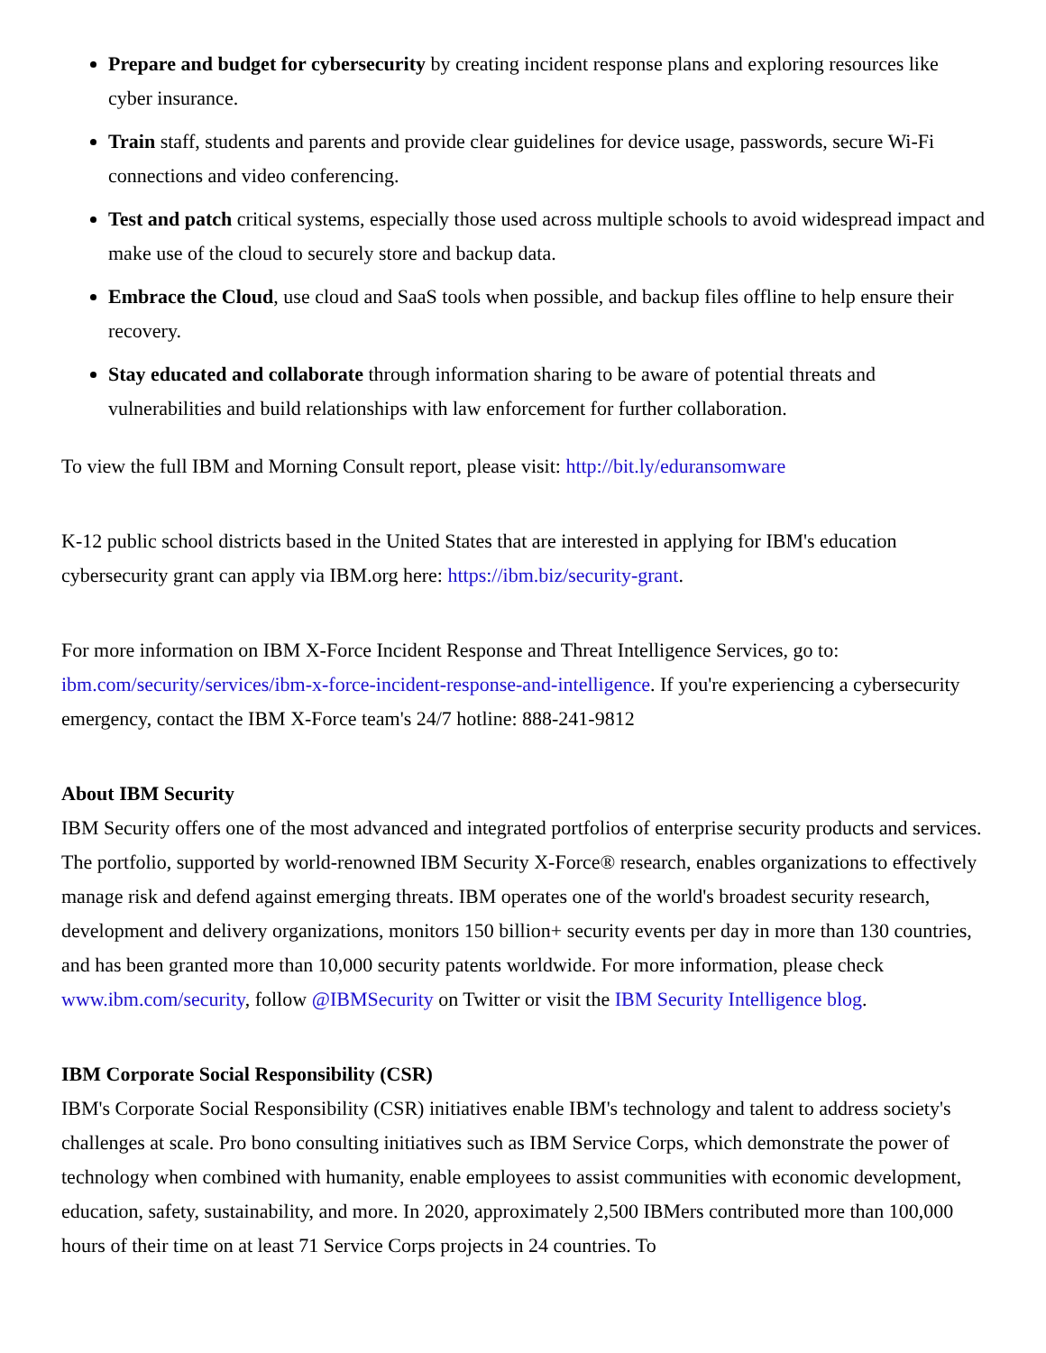Prepare and budget for cybersecurity by creating incident response plans and exploring resources like cyber insurance.
Train staff, students and parents and provide clear guidelines for device usage, passwords, secure Wi-Fi connections and video conferencing.
Test and patch critical systems, especially those used across multiple schools to avoid widespread impact and make use of the cloud to securely store and backup data.
Embrace the Cloud, use cloud and SaaS tools when possible, and backup files offline to help ensure their recovery.
Stay educated and collaborate through information sharing to be aware of potential threats and vulnerabilities and build relationships with law enforcement for further collaboration.
To view the full IBM and Morning Consult report, please visit: http://bit.ly/eduransomware
K-12 public school districts based in the United States that are interested in applying for IBM's education cybersecurity grant can apply via IBM.org here: https://ibm.biz/security-grant.
For more information on IBM X-Force Incident Response and Threat Intelligence Services, go to: ibm.com/security/services/ibm-x-force-incident-response-and-intelligence. If you're experiencing a cybersecurity emergency, contact the IBM X-Force team's 24/7 hotline: 888-241-9812
About IBM Security
IBM Security offers one of the most advanced and integrated portfolios of enterprise security products and services. The portfolio, supported by world-renowned IBM Security X-Force® research, enables organizations to effectively manage risk and defend against emerging threats. IBM operates one of the world's broadest security research, development and delivery organizations, monitors 150 billion+ security events per day in more than 130 countries, and has been granted more than 10,000 security patents worldwide. For more information, please check www.ibm.com/security, follow @IBMSecurity on Twitter or visit the IBM Security Intelligence blog.
IBM Corporate Social Responsibility (CSR)
IBM's Corporate Social Responsibility (CSR) initiatives enable IBM's technology and talent to address society's challenges at scale. Pro bono consulting initiatives such as IBM Service Corps, which demonstrate the power of technology when combined with humanity, enable employees to assist communities with economic development, education, safety, sustainability, and more. In 2020, approximately 2,500 IBMers contributed more than 100,000 hours of their time on at least 71 Service Corps projects in 24 countries. To